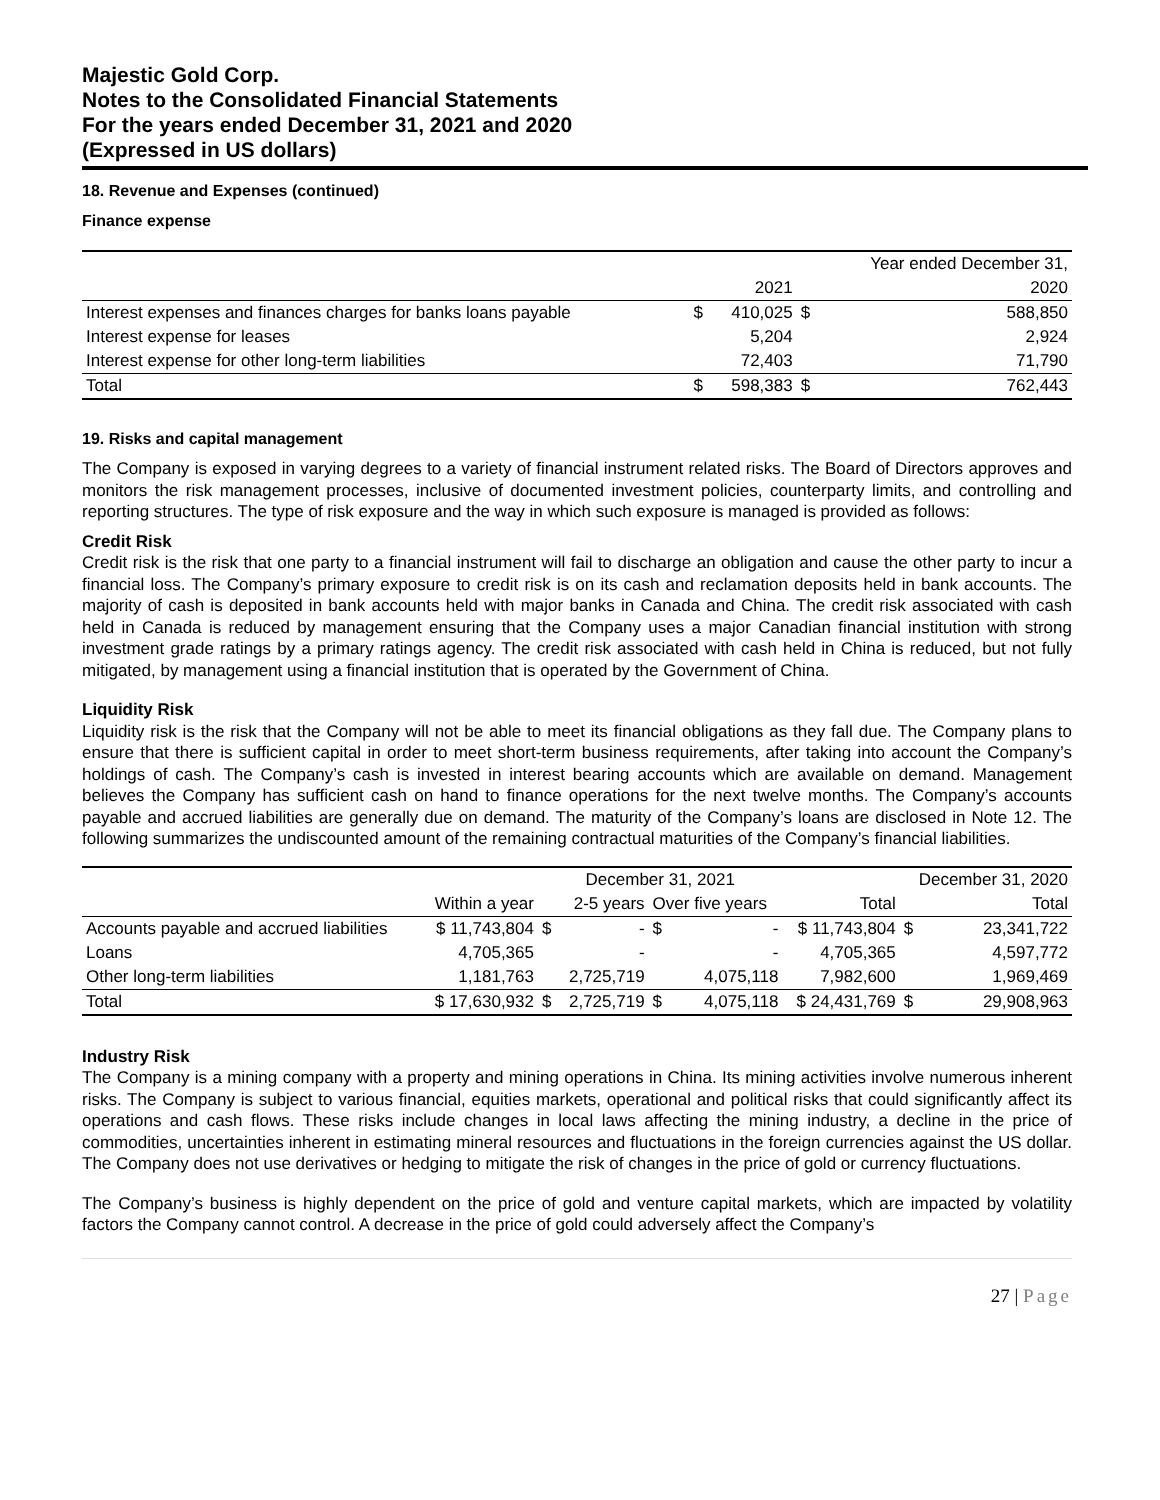Majestic Gold Corp.
Notes to the Consolidated Financial Statements
For the years ended December 31, 2021 and 2020
(Expressed in US dollars)
18. Revenue and Expenses (continued)
Finance expense
| | | | | Year ended December 31, |
| | | 2021 | | 2020 |
| Interest expenses and finances charges for banks loans payable | $ | 410,025 | $ | 588,850 |
| Interest expense for leases | | 5,204 | | 2,924 |
| Interest expense for other long-term liabilities | | 72,403 | | 71,790 |
| Total | $ | 598,383 | $ | 762,443 |
19. Risks and capital management
The Company is exposed in varying degrees to a variety of financial instrument related risks. The Board of Directors approves and monitors the risk management processes, inclusive of documented investment policies, counterparty limits, and controlling and reporting structures. The type of risk exposure and the way in which such exposure is managed is provided as follows:
Credit Risk
Credit risk is the risk that one party to a financial instrument will fail to discharge an obligation and cause the other party to incur a financial loss. The Company’s primary exposure to credit risk is on its cash and reclamation deposits held in bank accounts. The majority of cash is deposited in bank accounts held with major banks in Canada and China. The credit risk associated with cash held in Canada is reduced by management ensuring that the Company uses a major Canadian financial institution with strong investment grade ratings by a primary ratings agency. The credit risk associated with cash held in China is reduced, but not fully mitigated, by management using a financial institution that is operated by the Government of China.
Liquidity Risk
Liquidity risk is the risk that the Company will not be able to meet its financial obligations as they fall due. The Company plans to ensure that there is sufficient capital in order to meet short-term business requirements, after taking into account the Company’s holdings of cash. The Company’s cash is invested in interest bearing accounts which are available on demand. Management believes the Company has sufficient cash on hand to finance operations for the next twelve months. The Company’s accounts payable and accrued liabilities are generally due on demand. The maturity of the Company’s loans are disclosed in Note 12. The following summarizes the undiscounted amount of the remaining contractual maturities of the Company’s financial liabilities.
| | | December 31, 2021 | | | | | December 31, 2020 | |
| | Within a year | 2-5 years | | Over five years | | Total | Total | |
| Accounts payable and accrued liabilities | $ 11,743,804 | $ | - | $ | - | $ 11,743,804 | $ | 23,341,722 |
| Loans | 4,705,365 | | - | | - | 4,705,365 | | 4,597,772 |
| Other long-term liabilities | 1,181,763 | | 2,725,719 | | 4,075,118 | 7,982,600 | | 1,969,469 |
| Total | $ 17,630,932 | $ | 2,725,719 | $ | 4,075,118 | $ 24,431,769 | $ | 29,908,963 |
Industry Risk
The Company is a mining company with a property and mining operations in China. Its mining activities involve numerous inherent risks. The Company is subject to various financial, equities markets, operational and political risks that could significantly affect its operations and cash flows. These risks include changes in local laws affecting the mining industry, a decline in the price of commodities, uncertainties inherent in estimating mineral resources and fluctuations in the foreign currencies against the US dollar. The Company does not use derivatives or hedging to mitigate the risk of changes in the price of gold or currency fluctuations.
The Company’s business is highly dependent on the price of gold and venture capital markets, which are impacted by volatility factors the Company cannot control. A decrease in the price of gold could adversely affect the Company’s
27 | Page